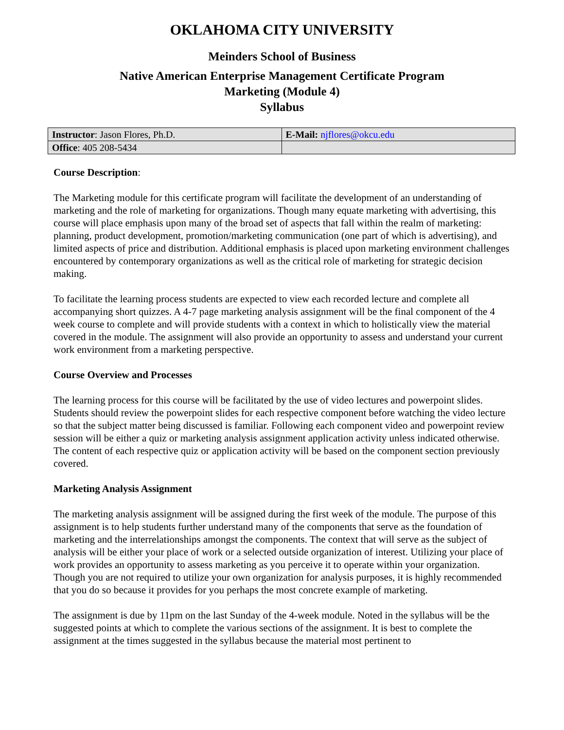OKLAHOMA CITY UNIVERSITY
Meinders School of Business
Native American Enterprise Management Certificate Program
Marketing (Module 4)
Syllabus
| Instructor : Jason Flores, Ph.D. | E-Mail: njflores@okcu.edu |
| Office : 405 208-5434 | |
Course Description:
The Marketing module for this certificate program will facilitate the development of an understanding of marketing and the role of marketing for organizations. Though many equate marketing with advertising, this course will place emphasis upon many of the broad set of aspects that fall within the realm of marketing: planning, product development, promotion/marketing communication (one part of which is advertising), and limited aspects of price and distribution. Additional emphasis is placed upon marketing environment challenges encountered by contemporary organizations as well as the critical role of marketing for strategic decision making.
To facilitate the learning process students are expected to view each recorded lecture and complete all accompanying short quizzes. A 4-7 page marketing analysis assignment will be the final component of the 4 week course to complete and will provide students with a context in which to holistically view the material covered in the module. The assignment will also provide an opportunity to assess and understand your current work environment from a marketing perspective.
Course Overview and Processes
The learning process for this course will be facilitated by the use of video lectures and powerpoint slides. Students should review the powerpoint slides for each respective component before watching the video lecture so that the subject matter being discussed is familiar. Following each component video and powerpoint review session will be either a quiz or marketing analysis assignment application activity unless indicated otherwise. The content of each respective quiz or application activity will be based on the component section previously covered.
Marketing Analysis Assignment
The marketing analysis assignment will be assigned during the first week of the module. The purpose of this assignment is to help students further understand many of the components that serve as the foundation of marketing and the interrelationships amongst the components. The context that will serve as the subject of analysis will be either your place of work or a selected outside organization of interest. Utilizing your place of work provides an opportunity to assess marketing as you perceive it to operate within your organization. Though you are not required to utilize your own organization for analysis purposes, it is highly recommended that you do so because it provides for you perhaps the most concrete example of marketing.
The assignment is due by 11pm on the last Sunday of the 4-week module. Noted in the syllabus will be the suggested points at which to complete the various sections of the assignment. It is best to complete the assignment at the times suggested in the syllabus because the material most pertinent to